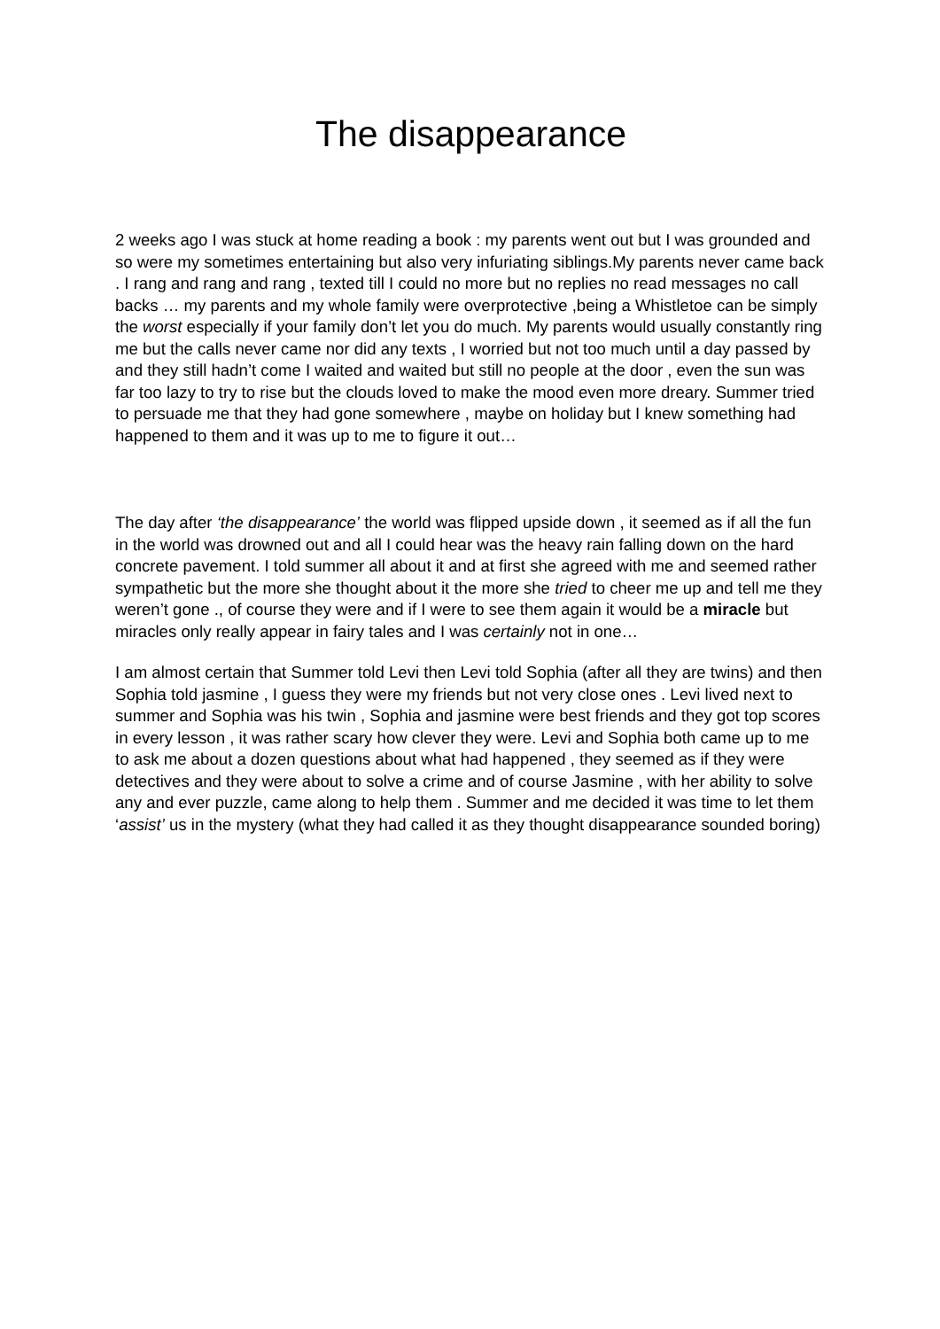The disappearance
2 weeks ago I was stuck at home reading a book : my parents went out but I was grounded and so were my sometimes entertaining but also very infuriating siblings.My parents never came back . I rang and rang and rang , texted till I could no more but no replies no read messages no call backs … my parents and my whole family were overprotective ,being a Whistletoe can be simply the worst especially if your family don’t let you do much. My parents would usually constantly ring me but the calls never came nor did any texts , I worried but not too much until a day passed by and they still hadn’t come I waited and waited but still no people at the door , even the sun was far too lazy to try to rise but the clouds loved to make the mood even more dreary. Summer tried to persuade me that they had gone somewhere , maybe on holiday but I knew something had happened to them and it was up to me to figure it out…
The day after ‘the disappearance’ the world was flipped upside down , it seemed as if all the fun in the world was drowned out and all I could hear was the heavy rain falling down on the hard concrete pavement. I told summer all about it and at first she agreed with me and seemed rather sympathetic but the more she thought about it the more she tried to cheer me up and tell me they weren’t gone ., of course they were and if I were to see them again it would be a miracle but miracles only really appear in fairy tales and I was certainly not in one…
I am almost certain that Summer told Levi then Levi told Sophia (after all they are twins) and then Sophia told jasmine , I guess they were my friends but not very close ones . Levi lived next to summer and Sophia was his twin , Sophia and jasmine were best friends and they got top scores in every lesson , it was rather scary how clever they were. Levi and Sophia both came up to me to ask me about a dozen questions about what had happened , they seemed as if they were detectives and they were about to solve a crime and of course Jasmine , with her ability to solve any and ever puzzle, came along to help them . Summer and me decided it was time to let them ‘assist’ us in the mystery (what they had called it as they thought disappearance sounded boring)